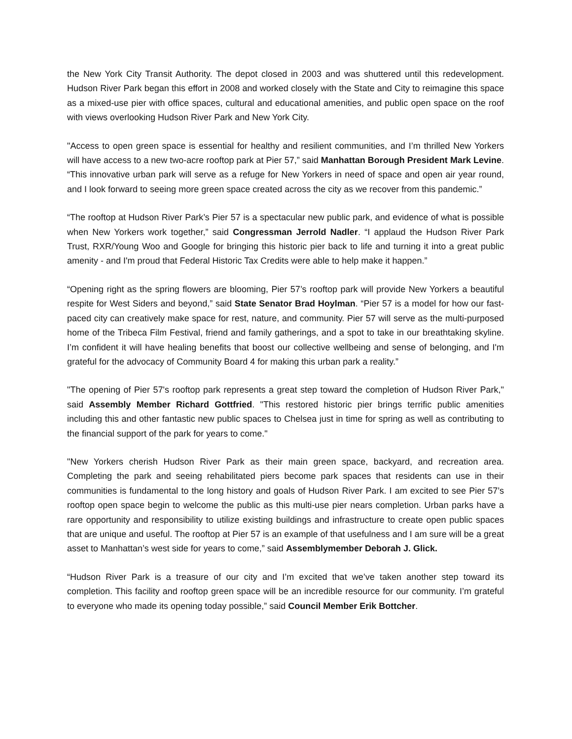the New York City Transit Authority. The depot closed in 2003 and was shuttered until this redevelopment. Hudson River Park began this effort in 2008 and worked closely with the State and City to reimagine this space as a mixed-use pier with office spaces, cultural and educational amenities, and public open space on the roof with views overlooking Hudson River Park and New York City.
"Access to open green space is essential for healthy and resilient communities, and I’m thrilled New Yorkers will have access to a new two-acre rooftop park at Pier 57,” said Manhattan Borough President Mark Levine. “This innovative urban park will serve as a refuge for New Yorkers in need of space and open air year round, and I look forward to seeing more green space created across the city as we recover from this pandemic.”
“The rooftop at Hudson River Park’s Pier 57 is a spectacular new public park, and evidence of what is possible when New Yorkers work together,” said Congressman Jerrold Nadler. “I applaud the Hudson River Park Trust, RXR/Young Woo and Google for bringing this historic pier back to life and turning it into a great public amenity - and I'm proud that Federal Historic Tax Credits were able to help make it happen.”
“Opening right as the spring flowers are blooming, Pier 57’s rooftop park will provide New Yorkers a beautiful respite for West Siders and beyond,” said State Senator Brad Hoylman. “Pier 57 is a model for how our fast-paced city can creatively make space for rest, nature, and community. Pier 57 will serve as the multi-purposed home of the Tribeca Film Festival, friend and family gatherings, and a spot to take in our breathtaking skyline. I’m confident it will have healing benefits that boost our collective wellbeing and sense of belonging, and I'm grateful for the advocacy of Community Board 4 for making this urban park a reality.”
"The opening of Pier 57's rooftop park represents a great step toward the completion of Hudson River Park," said Assembly Member Richard Gottfried. "This restored historic pier brings terrific public amenities including this and other fantastic new public spaces to Chelsea just in time for spring as well as contributing to the financial support of the park for years to come."
"New Yorkers cherish Hudson River Park as their main green space, backyard, and recreation area. Completing the park and seeing rehabilitated piers become park spaces that residents can use in their communities is fundamental to the long history and goals of Hudson River Park. I am excited to see Pier 57’s rooftop open space begin to welcome the public as this multi-use pier nears completion. Urban parks have a rare opportunity and responsibility to utilize existing buildings and infrastructure to create open public spaces that are unique and useful. The rooftop at Pier 57 is an example of that usefulness and I am sure will be a great asset to Manhattan’s west side for years to come,” said Assemblymember Deborah J. Glick.
“Hudson River Park is a treasure of our city and I’m excited that we’ve taken another step toward its completion. This facility and rooftop green space will be an incredible resource for our community. I’m grateful to everyone who made its opening today possible,” said Council Member Erik Bottcher.